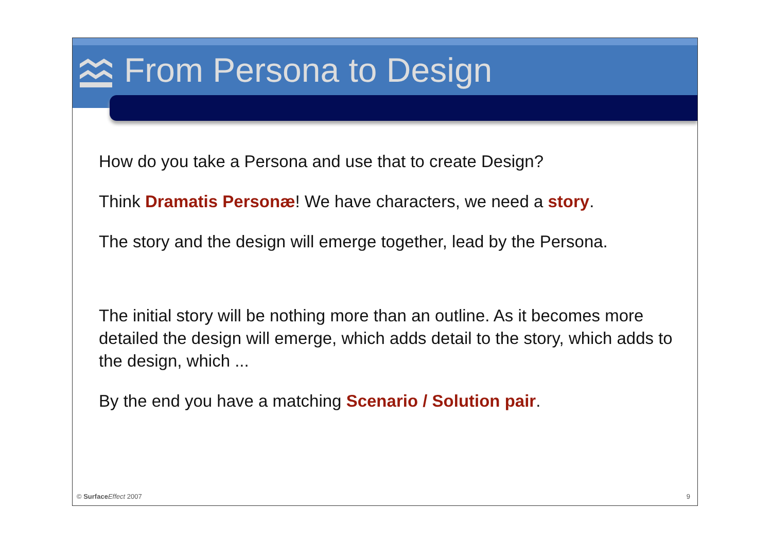From Persona to Design
How do you take a Persona and use that to create Design?
Think Dramatis Personæ! We have characters, we need a story.
The story and the design will emerge together, lead by the Persona.
The initial story will be nothing more than an outline. As it becomes more detailed the design will emerge, which adds detail to the story, which adds to the design, which ...
By the end you have a matching Scenario / Solution pair.
© Surface Effect 2007 9